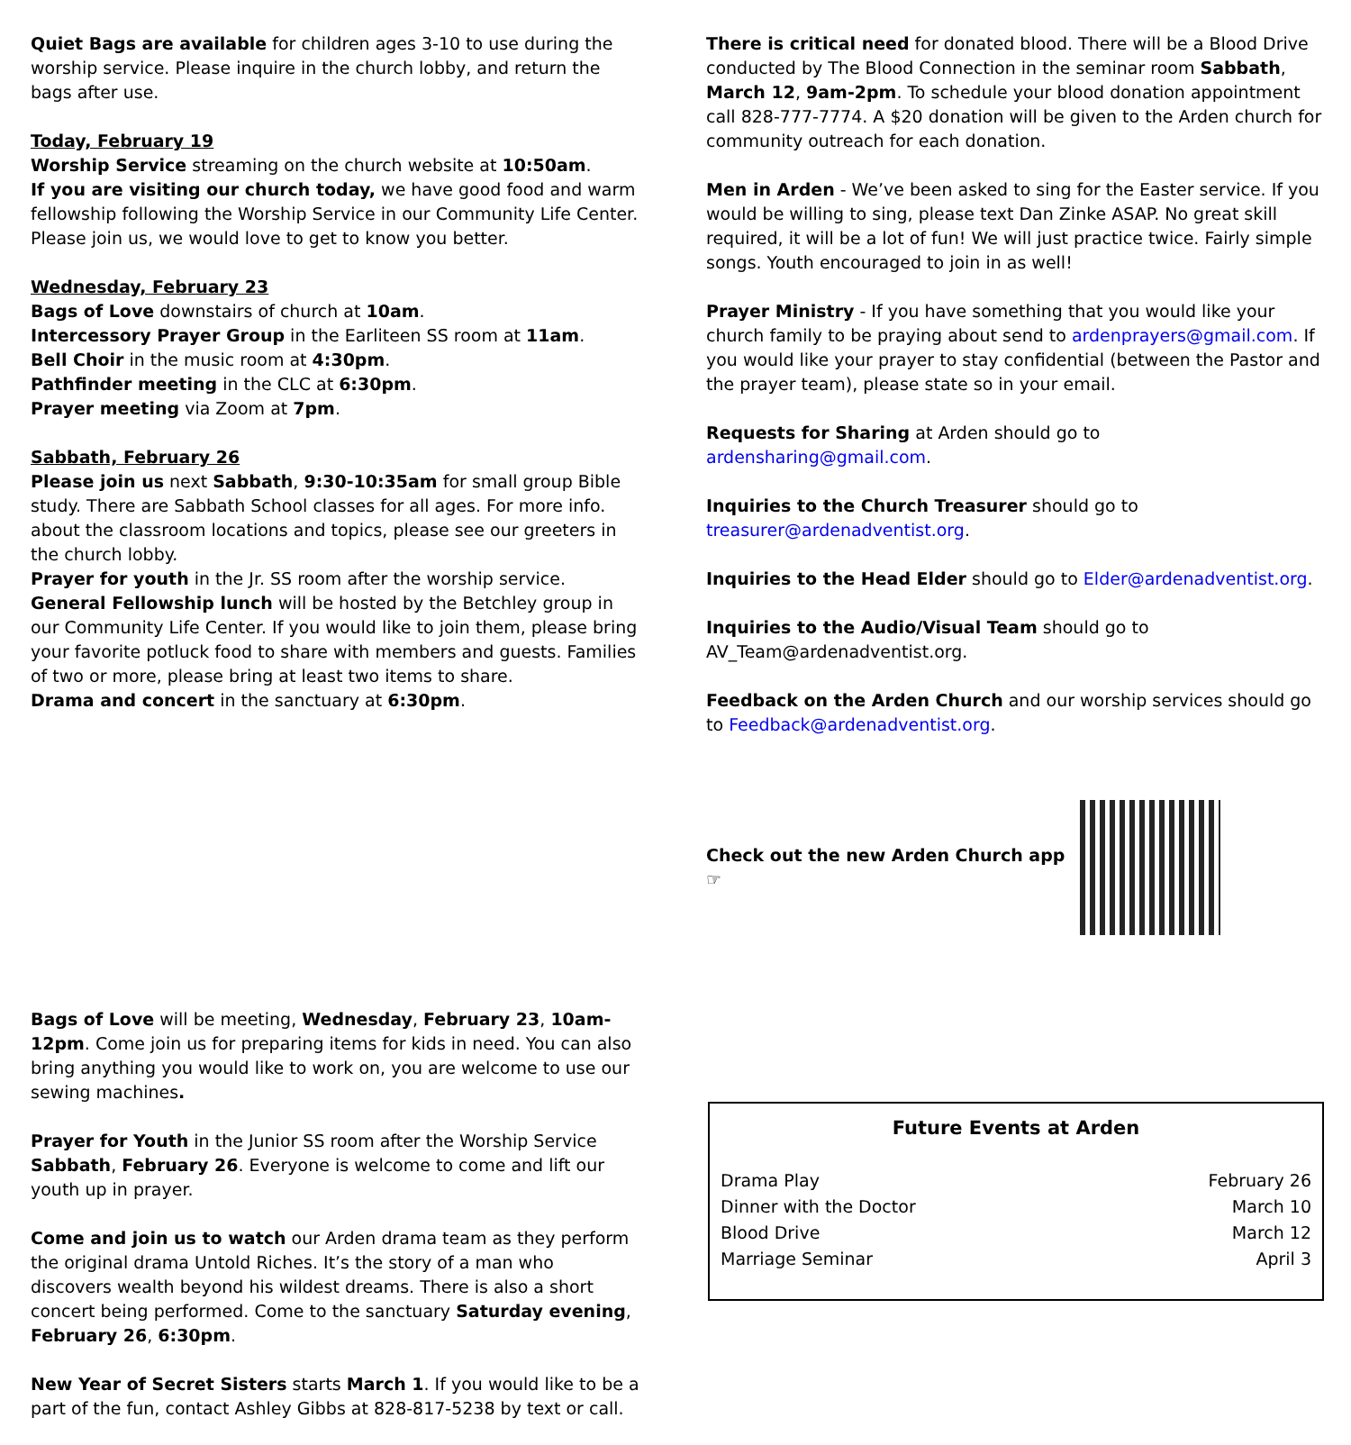Quiet Bags are available for children ages 3-10 to use during the worship service. Please inquire in the church lobby, and return the bags after use.
Today, February 19
Worship Service streaming on the church website at 10:50am.
If you are visiting our church today, we have good food and warm fellowship following the Worship Service in our Community Life Center. Please join us, we would love to get to know you better.
Wednesday, February 23
Bags of Love downstairs of church at 10am.
Intercessory Prayer Group in the Earliteen SS room at 11am.
Bell Choir in the music room at 4:30pm.
Pathfinder meeting in the CLC at 6:30pm.
Prayer meeting via Zoom at 7pm.
Sabbath, February 26
Please join us next Sabbath, 9:30-10:35am for small group Bible study. There are Sabbath School classes for all ages. For more info. about the classroom locations and topics, please see our greeters in the church lobby.
Prayer for youth in the Jr. SS room after the worship service.
General Fellowship lunch will be hosted by the Betchley group in our Community Life Center. If you would like to join them, please bring your favorite potluck food to share with members and guests. Families of two or more, please bring at least two items to share.
Drama and concert in the sanctuary at 6:30pm.
Bags of Love will be meeting, Wednesday, February 23, 10am-12pm. Come join us for preparing items for kids in need. You can also bring anything you would like to work on, you are welcome to use our sewing machines.
Prayer for Youth in the Junior SS room after the Worship Service Sabbath, February 26. Everyone is welcome to come and lift our youth up in prayer.
Come and join us to watch our Arden drama team as they perform the original drama Untold Riches. It’s the story of a man who discovers wealth beyond his wildest dreams. There is also a short concert being performed. Come to the sanctuary Saturday evening, February 26, 6:30pm.
New Year of Secret Sisters starts March 1. If you would like to be a part of the fun, contact Ashley Gibbs at 828-817-5238 by text or call.
There is critical need for donated blood. There will be a Blood Drive conducted by The Blood Connection in the seminar room Sabbath, March 12, 9am-2pm. To schedule your blood donation appointment call 828-777-7774. A $20 donation will be given to the Arden church for community outreach for each donation.
Men in Arden - We’ve been asked to sing for the Easter service. If you would be willing to sing, please text Dan Zinke ASAP. No great skill required, it will be a lot of fun! We will just practice twice. Fairly simple songs. Youth encouraged to join in as well!
Prayer Ministry - If you have something that you would like your church family to be praying about send to ardenprayers@gmail.com. If you would like your prayer to stay confidential (between the Pastor and the prayer team), please state so in your email.
Requests for Sharing at Arden should go to ardensharing@gmail.com.
Inquiries to the Church Treasurer should go to treasurer@ardenadventist.org.
Inquiries to the Head Elder should go to Elder@ardenadventist.org.
Inquiries to the Audio/Visual Team should go to AV_Team@ardenadventist.org.
Feedback on the Arden Church and our worship services should go to Feedback@ardenadventist.org.
Check out the new Arden Church app ☞
Future Events at Arden
| Drama Play | February 26 |
| Dinner with the Doctor | March 10 |
| Blood Drive | March 12 |
| Marriage Seminar | April 3 |